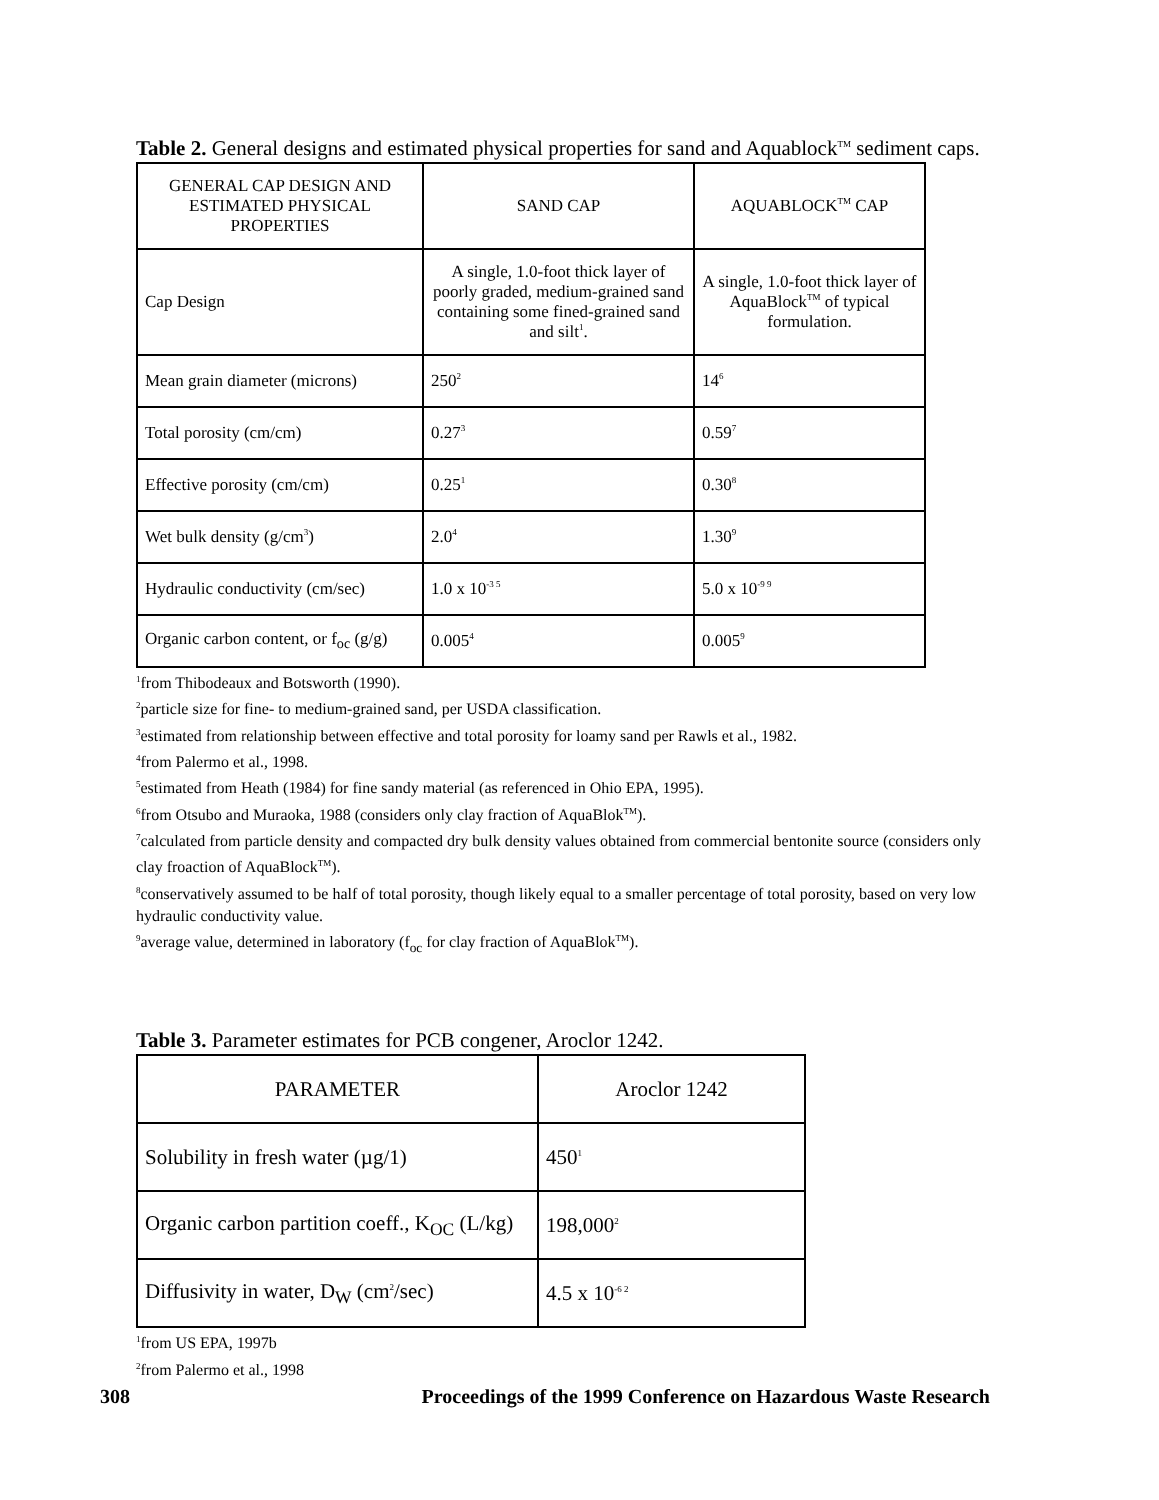Table 2. General designs and estimated physical properties for sand and Aquablock<sup>TM</sup> sediment caps.
| GENERAL CAP DESIGN AND ESTIMATED PHYSICAL PROPERTIES | SAND CAP | AQUABLOCK<sup>TM</sup> CAP |
| --- | --- | --- |
| Cap Design | A single, 1.0-foot thick layer of poorly graded, medium-grained sand containing some fined-grained sand and silt<sup>1</sup>. | A single, 1.0-foot thick layer of AquaBlock<sup>TM</sup> of typical formulation. |
| Mean grain diameter (microns) | 250<sup>2</sup> | 14<sup>6</sup> |
| Total porosity (cm/cm) | 0.27<sup>3</sup> | 0.59<sup>7</sup> |
| Effective porosity (cm/cm) | 0.25<sup>1</sup> | 0.30<sup>8</sup> |
| Wet bulk density (g/cm<sup>3</sup>) | 2.0<sup>4</sup> | 1.30<sup>9</sup> |
| Hydraulic conductivity (cm/sec) | 1.0 x 10<sup>-3 5</sup> | 5.0 x 10<sup>-9 9</sup> |
| Organic carbon content, or f<sub>oc</sub> (g/g) | 0.005<sup>4</sup> | 0.005<sup>9</sup> |
<sup>1</sup> from Thibodeaux and Botsworth (1990).
<sup>2</sup> particle size for fine- to medium-grained sand, per USDA classification.
<sup>3</sup> estimated from relationship between effective and total porosity for loamy sand per Rawls et al., 1982.
<sup>4</sup> from Palermo et al., 1998.
<sup>5</sup> estimated from Heath (1984) for fine sandy material (as referenced in Ohio EPA, 1995).
<sup>6</sup> from Otsubo and Muraoka, 1988 (considers only clay fraction of AquaBlok<sup>TM</sup>).
<sup>7</sup> calculated from particle density and compacted dry bulk density values obtained from commercial bentonite source (considers only clay froaction of AquaBlock<sup>TM</sup>).
<sup>8</sup> conservatively assumed to be half of total porosity, though likely equal to a smaller percentage of total porosity, based on very low hydraulic conductivity value.
<sup>9</sup> average value, determined in laboratory (f<sub>oc</sub> for clay fraction of AquaBlok<sup>TM</sup>).
Table 3. Parameter estimates for PCB congener, Aroclor 1242.
| PARAMETER | Aroclor 1242 |
| --- | --- |
| Solubility in fresh water (µg/1) | 450<sup>1</sup> |
| Organic carbon partition coeff., K<sub>OC</sub> (L/kg) | 198,000<sup>2</sup> |
| Diffusivity in water, D<sub>W</sub> (cm<sup>2</sup>/sec) | 4.5 x 10<sup>-6 2</sup> |
<sup>1</sup> from US EPA, 1997b
<sup>2</sup> from Palermo et al., 1998
308 Proceedings of the 1999 Conference on Hazardous Waste Research